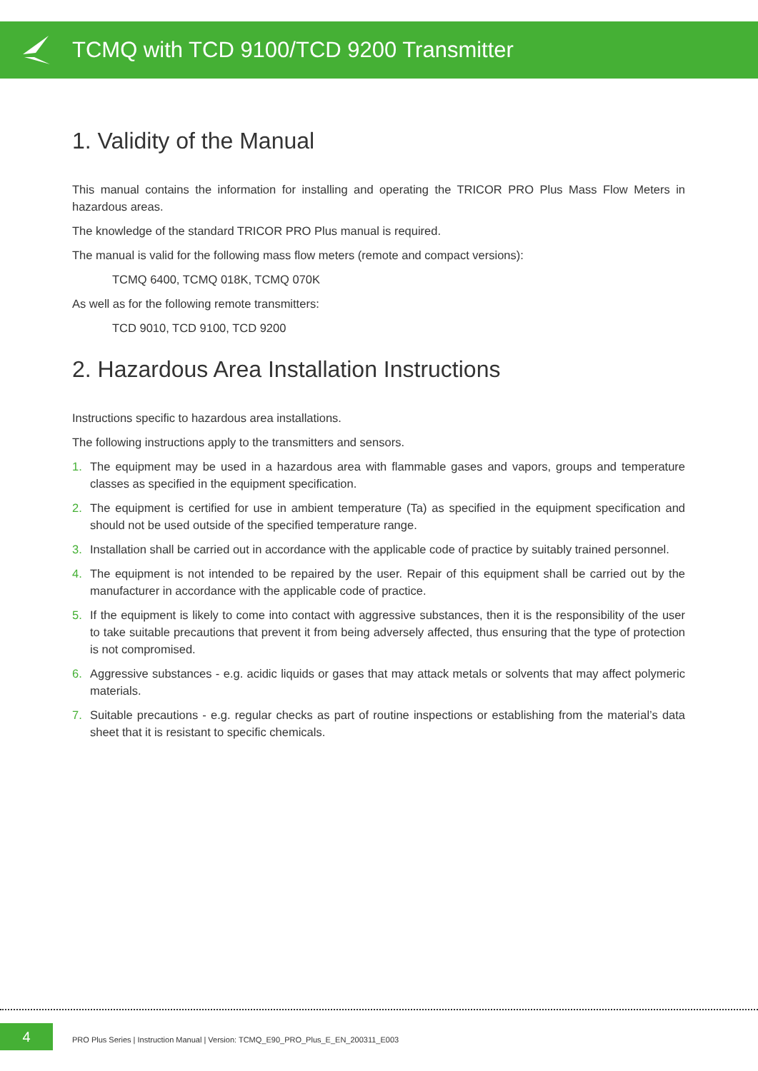TCMQ with TCD 9100/TCD 9200 Transmitter
1. Validity of the Manual
This manual contains the information for installing and operating the TRICOR PRO Plus Mass Flow Meters in hazardous areas.
The knowledge of the standard TRICOR PRO Plus manual is required.
The manual is valid for the following mass flow meters (remote and compact versions):
TCMQ 6400, TCMQ 018K, TCMQ 070K
As well as for the following remote transmitters:
TCD 9010, TCD 9100, TCD 9200
2. Hazardous Area Installation Instructions
Instructions specific to hazardous area installations.
The following instructions apply to the transmitters and sensors.
1. The equipment may be used in a hazardous area with flammable gases and vapors, groups and temperature classes as specified in the equipment specification.
2. The equipment is certified for use in ambient temperature (Ta) as specified in the equipment specification and should not be used outside of the specified temperature range.
3. Installation shall be carried out in accordance with the applicable code of practice by suitably trained personnel.
4. The equipment is not intended to be repaired by the user. Repair of this equipment shall be carried out by the manufacturer in accordance with the applicable code of practice.
5. If the equipment is likely to come into contact with aggressive substances, then it is the responsibility of the user to take suitable precautions that prevent it from being adversely affected, thus ensuring that the type of protection is not compromised.
6. Aggressive substances - e.g. acidic liquids or gases that may attack metals or solvents that may affect polymeric materials.
7. Suitable precautions - e.g. regular checks as part of routine inspections or establishing from the material’s data sheet that it is resistant to specific chemicals.
4
PRO Plus Series | Instruction Manual | Version: TCMQ_E90_PRO_Plus_E_EN_200311_E003